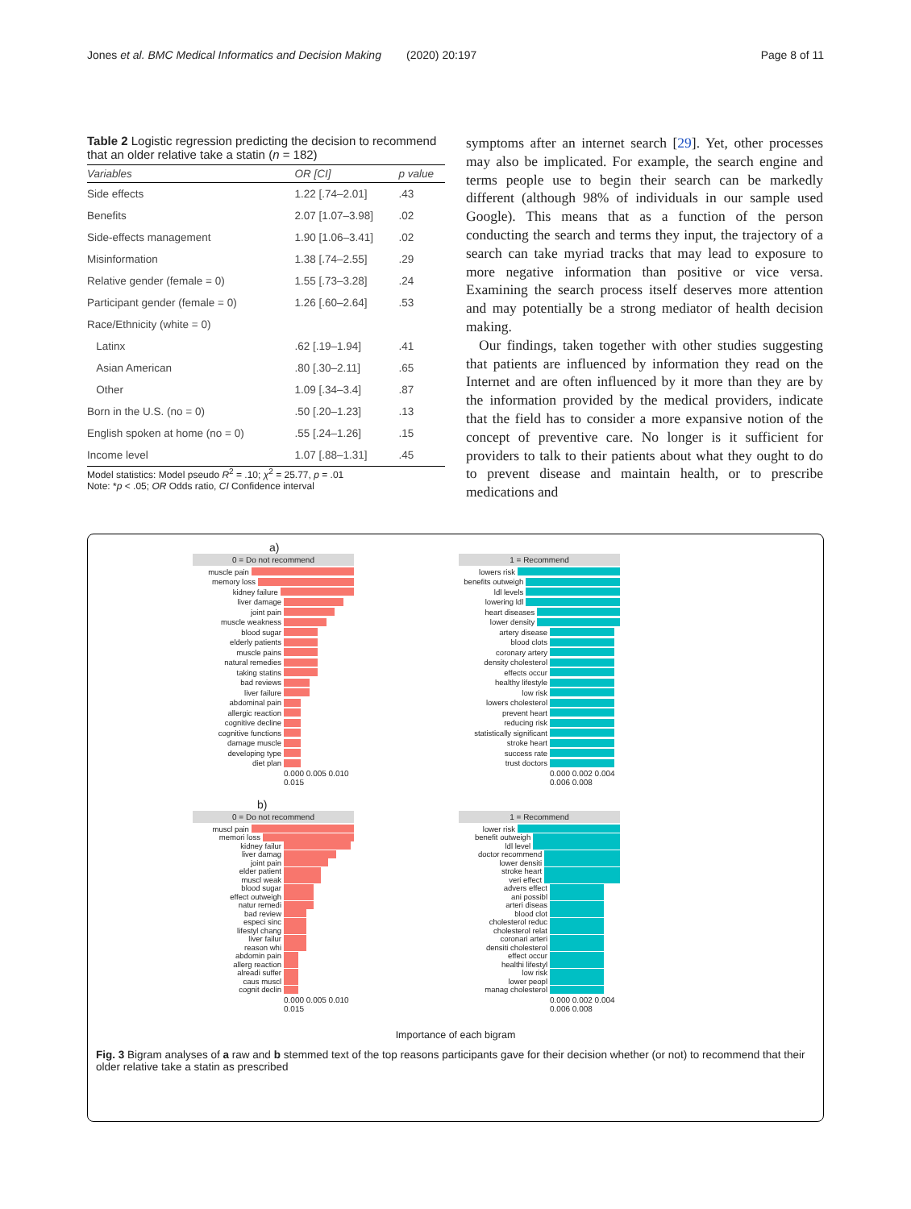Jones et al. BMC Medical Informatics and Decision Making (2020) 20:197 Page 8 of 11
Table 2 Logistic regression predicting the decision to recommend that an older relative take a statin (n = 182)
| Variables | OR [CI] | p value |
| --- | --- | --- |
| Side effects | 1.22 [.74–2.01] | .43 |
| Benefits | 2.07 [1.07–3.98] | .02 |
| Side-effects management | 1.90 [1.06–3.41] | .02 |
| Misinformation | 1.38 [.74–2.55] | .29 |
| Relative gender (female = 0) | 1.55 [.73–3.28] | .24 |
| Participant gender (female = 0) | 1.26 [.60–2.64] | .53 |
| Race/Ethnicity (white = 0) | | |
| Latinx | .62 [.19–1.94] | .41 |
| Asian American | .80 [.30–2.11] | .65 |
| Other | 1.09 [.34–3.4] | .87 |
| Born in the U.S. (no = 0) | .50 [.20–1.23] | .13 |
| English spoken at home (no = 0) | .55 [.24–1.26] | .15 |
| Income level | 1.07 [.88–1.31] | .45 |
Model statistics: Model pseudo R<sup>2</sup> = .10; χ<sup>2</sup> = 25.77, p = .01
Note: *p < .05; OR Odds ratio, CI Confidence interval
symptoms after an internet search [29]. Yet, other processes may also be implicated. For example, the search engine and terms people use to begin their search can be markedly different (although 98% of individuals in our sample used Google). This means that as a function of the person conducting the search and terms they input, the trajectory of a search can take myriad tracks that may lead to exposure to more negative information than positive or vice versa. Examining the search process itself deserves more attention and may potentially be a strong mediator of health decision making.
Our findings, taken together with other studies suggesting that patients are influenced by information they read on the Internet and are often influenced by it more than they are by the information provided by the medical providers, indicate that the field has to consider a more expansive notion of the concept of preventive care. No longer is it sufficient for providers to talk to their patients about what they ought to do to prevent disease and maintain health, or to prescribe medications and
a)
0 = Do not recommend
muscle pain
memory loss
kidney failure
liver damage
joint pain
muscle weakness
blood sugar
elderly patients
muscle pains
natural remedies
taking statins
bad reviews
liver failure
abdominal pain
allergic reaction
cognitive decline
cognitive functions
damage muscle
developing type
diet plan
0.000 0.005 0.010 0.015
1 = Recommend
lowers risk
benefits outweigh
ldl levels
lowering ldl
heart diseases
lower density
artery disease
blood clots
coronary artery
density cholesterol
effects occur
healthy lifestyle
low risk
lowers cholesterol
prevent heart
reducing risk
statistically significant
stroke heart
success rate
trust doctors
0.000 0.002 0.004 0.006 0.008
b)
0 = Do not recommend
muscl pain
memori loss
kidney failur
liver damag
joint pain
elder patient
muscl weak
blood sugar
effect outweigh
natur remedi
bad review
especi sinc
lifestyl chang
liver failur
reason whi
abdomin pain
allerg reaction
alreadi suffer
caus muscl
cognit declin
0.000 0.005 0.010 0.015
1 = Recommend
lower risk
benefit outweigh
ldl level
doctor recommend
lower densiti
stroke heart
veri effect
advers effect
ani possibl
arteri diseas
blood clot
cholesterol reduc
cholesterol relat
coronari arteri
densiti cholesterol
effect occur
healthi lifestyl
low risk
lower peopl
manag cholesterol
0.000 0.002 0.004 0.006 0.008
Importance of each bigram
Fig. 3 Bigram analyses of a raw and b stemmed text of the top reasons participants gave for their decision whether (or not) to recommend that their older relative take a statin as prescribed